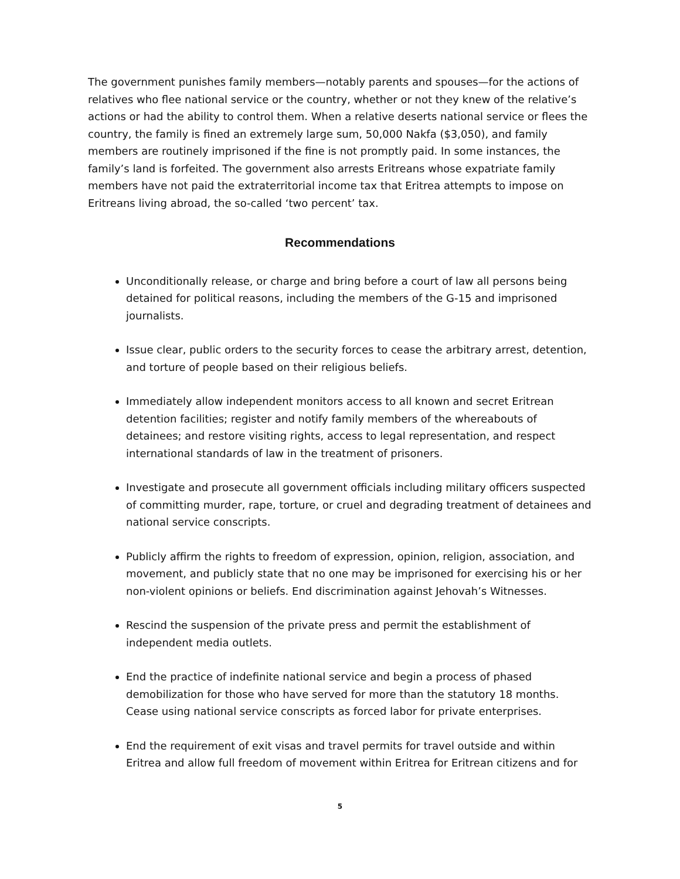The government punishes family members—notably parents and spouses—for the actions of relatives who flee national service or the country, whether or not they knew of the relative’s actions or had the ability to control them. When a relative deserts national service or flees the country, the family is fined an extremely large sum, 50,000 Nakfa ($3,050), and family members are routinely imprisoned if the fine is not promptly paid. In some instances, the family’s land is forfeited. The government also arrests Eritreans whose expatriate family members have not paid the extraterritorial income tax that Eritrea attempts to impose on Eritreans living abroad, the so-called ‘two percent’ tax.
Recommendations
Unconditionally release, or charge and bring before a court of law all persons being detained for political reasons, including the members of the G-15 and imprisoned journalists.
Issue clear, public orders to the security forces to cease the arbitrary arrest, detention, and torture of people based on their religious beliefs.
Immediately allow independent monitors access to all known and secret Eritrean detention facilities; register and notify family members of the whereabouts of detainees; and restore visiting rights, access to legal representation, and respect international standards of law in the treatment of prisoners.
Investigate and prosecute all government officials including military officers suspected of committing murder, rape, torture, or cruel and degrading treatment of detainees and national service conscripts.
Publicly affirm the rights to freedom of expression, opinion, religion, association, and movement, and publicly state that no one may be imprisoned for exercising his or her non-violent opinions or beliefs. End discrimination against Jehovah’s Witnesses.
Rescind the suspension of the private press and permit the establishment of independent media outlets.
End the practice of indefinite national service and begin a process of phased demobilization for those who have served for more than the statutory 18 months. Cease using national service conscripts as forced labor for private enterprises.
End the requirement of exit visas and travel permits for travel outside and within Eritrea and allow full freedom of movement within Eritrea for Eritrean citizens and for
5